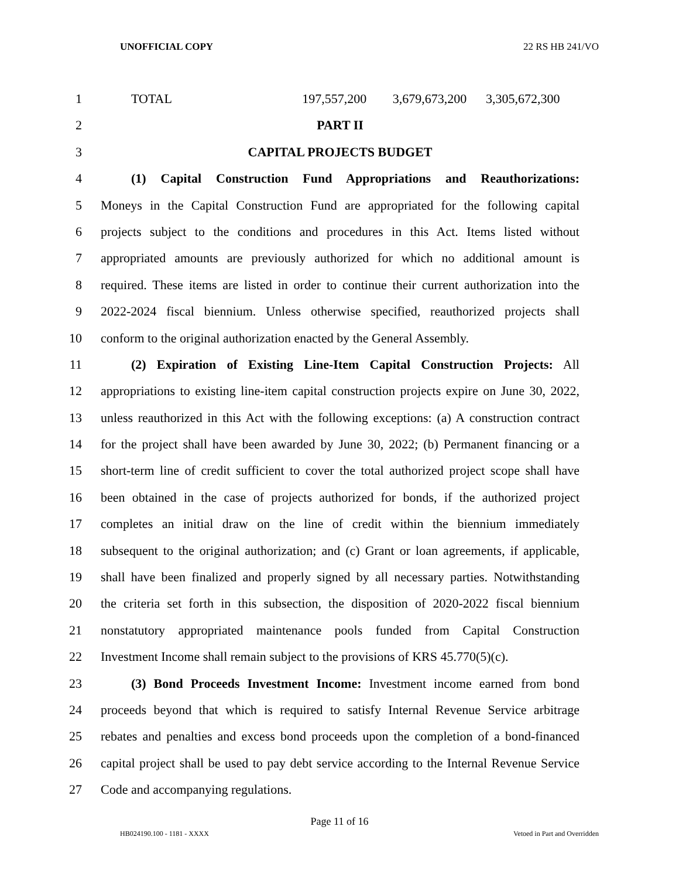UNOFFICIAL COPY 22 RS HB 241/VO
1 TOTAL 197,557,200 3,679,673,200 3,305,672,300
2 PART II
3 CAPITAL PROJECTS BUDGET
4 (1) Capital Construction Fund Appropriations and Reauthorizations:
5 Moneys in the Capital Construction Fund are appropriated for the following capital
6 projects subject to the conditions and procedures in this Act. Items listed without
7 appropriated amounts are previously authorized for which no additional amount is
8 required. These items are listed in order to continue their current authorization into the
9 2022-2024 fiscal biennium. Unless otherwise specified, reauthorized projects shall
10 conform to the original authorization enacted by the General Assembly.
11 (2) Expiration of Existing Line-Item Capital Construction Projects: All
12 appropriations to existing line-item capital construction projects expire on June 30, 2022,
13 unless reauthorized in this Act with the following exceptions: (a) A construction contract
14 for the project shall have been awarded by June 30, 2022; (b) Permanent financing or a
15 short-term line of credit sufficient to cover the total authorized project scope shall have
16 been obtained in the case of projects authorized for bonds, if the authorized project
17 completes an initial draw on the line of credit within the biennium immediately
18 subsequent to the original authorization; and (c) Grant or loan agreements, if applicable,
19 shall have been finalized and properly signed by all necessary parties. Notwithstanding
20 the criteria set forth in this subsection, the disposition of 2020-2022 fiscal biennium
21 nonstatutory appropriated maintenance pools funded from Capital Construction
22 Investment Income shall remain subject to the provisions of KRS 45.770(5)(c).
23 (3) Bond Proceeds Investment Income: Investment income earned from bond
24 proceeds beyond that which is required to satisfy Internal Revenue Service arbitrage
25 rebates and penalties and excess bond proceeds upon the completion of a bond-financed
26 capital project shall be used to pay debt service according to the Internal Revenue Service
27 Code and accompanying regulations.
Page 11 of 16
HB024190.100 - 1181 - XXXX Vetoed in Part and Overridden